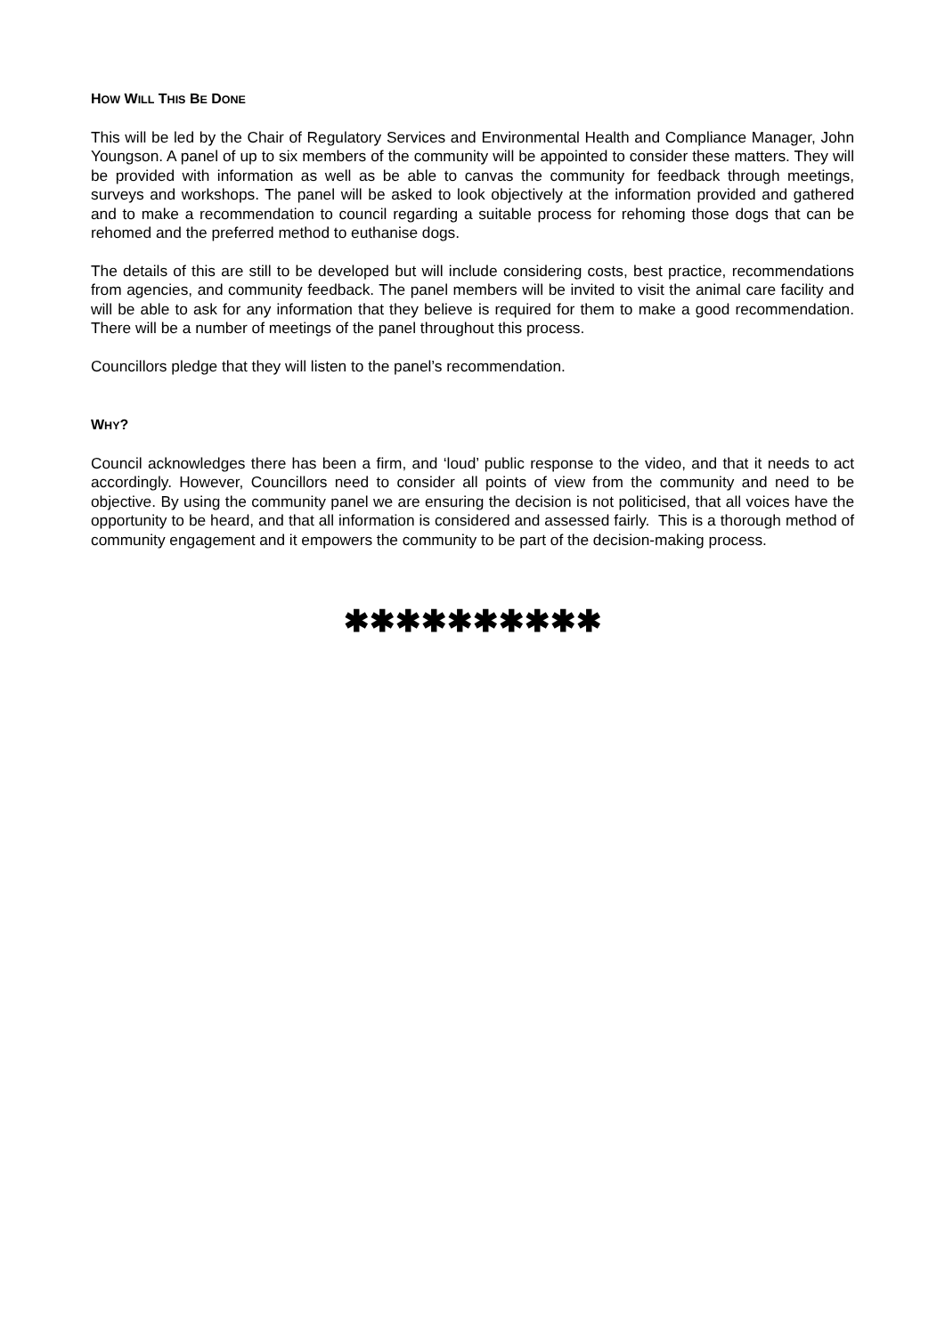HOW WILL THIS BE DONE
This will be led by the Chair of Regulatory Services and Environmental Health and Compliance Manager, John Youngson. A panel of up to six members of the community will be appointed to consider these matters. They will be provided with information as well as be able to canvas the community for feedback through meetings, surveys and workshops. The panel will be asked to look objectively at the information provided and gathered and to make a recommendation to council regarding a suitable process for rehoming those dogs that can be rehomed and the preferred method to euthanise dogs.
The details of this are still to be developed but will include considering costs, best practice, recommendations from agencies, and community feedback. The panel members will be invited to visit the animal care facility and will be able to ask for any information that they believe is required for them to make a good recommendation. There will be a number of meetings of the panel throughout this process.
Councillors pledge that they will listen to the panel’s recommendation.
WHY?
Council acknowledges there has been a firm, and ‘loud’ public response to the video, and that it needs to act accordingly. However, Councillors need to consider all points of view from the community and need to be objective. By using the community panel we are ensuring the decision is not politicised, that all voices have the opportunity to be heard, and that all information is considered and assessed fairly. This is a thorough method of community engagement and it empowers the community to be part of the decision-making process.
✱✱✱✱✱✱✱✱✱✱